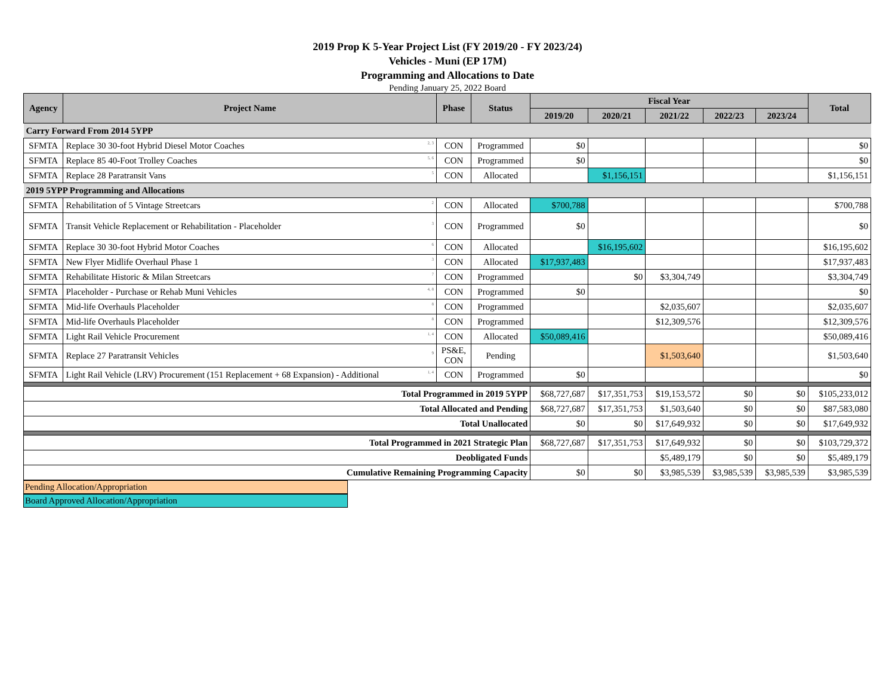2019 Prop K 5-Year Project List (FY 2019/20 - FY 2023/24)
Vehicles - Muni (EP 17M)
Programming and Allocations to Date
Pending January 25, 2022 Board
| Agency | Project Name | Phase | Status | Fiscal Year | | | | | Total |
| --- | --- | --- | --- | --- | --- | --- | --- | --- | --- |
| | | | | 2019/20 | 2020/21 | 2021/22 | 2022/23 | 2023/24 | |
| Carry Forward From 2014 5YPP | | | | | | | | | |
| SFMTA | Replace 30 30-foot Hybrid Diesel Motor Coaches <sup>2, 3</sup> | CON | Programmed | $0 | | | | | $0 |
| SFMTA | Replace 85 40-Foot Trolley Coaches <sup>5, 6</sup> | CON | Programmed | $0 | | | | | $0 |
| SFMTA | Replace 28 Paratransit Vans <sup>5</sup> | CON | Allocated | | $1,156,151 | | | | $1,156,151 |
| 2019 5YPP Programming and Allocations | | | | | | | | | |
| SFMTA | Rehabilitation of 5 Vintage Streetcars <sup>2</sup> | CON | Allocated | $700,788 | | | | | $700,788 |
| SFMTA | Transit Vehicle Replacement or Rehabilitation - Placeholder <sup>3</sup> | CON | Programmed | $0 | | | | | $0 |
| SFMTA | Replace 30 30-foot Hybrid Motor Coaches <sup>6</sup> | CON | Allocated | | $16,195,602 | | | | $16,195,602 |
| SFMTA | New Flyer Midlife Overhaul Phase 1 <sup>3</sup> | CON | Allocated | $17,937,483 | | | | | $17,937,483 |
| SFMTA | Rehabilitate Historic & Milan Streetcars <sup>7</sup> | CON | Programmed | | $0 | $3,304,749 | | | $3,304,749 |
| SFMTA | Placeholder - Purchase or Rehab Muni Vehicles <sup>4, 8</sup> | CON | Programmed | $0 | | | | | $0 |
| SFMTA | Mid-life Overhauls Placeholder <sup>8</sup> | CON | Programmed | | | $2,035,607 | | | $2,035,607 |
| SFMTA | Mid-life Overhauls Placeholder <sup>8</sup> | CON | Programmed | | | $12,309,576 | | | $12,309,576 |
| SFMTA | Light Rail Vehicle Procurement <sup>1, 4</sup> | CON | Allocated | $50,089,416 | | | | | $50,089,416 |
| SFMTA | Replace 27 Paratransit Vehicles <sup>9</sup> | PS&E, CON | Pending | | | $1,503,640 | | | $1,503,640 |
| SFMTA | Light Rail Vehicle (LRV) Procurement (151 Replacement + 68 Expansion) - Additional <sup>1, 4</sup> | CON | Programmed | $0 | | | | | $0 |
| Total Programmed in 2019 5YPP | | | | $68,727,687 | $17,351,753 | $19,153,572 | $0 | $0 | $105,233,012 |
| Total Allocated and Pending | | | | $68,727,687 | $17,351,753 | $1,503,640 | $0 | $0 | $87,583,080 |
| Total Unallocated | | | | $0 | $0 | $17,649,932 | $0 | $0 | $17,649,932 |
| Total Programmed in 2021 Strategic Plan | | | | $68,727,687 | $17,351,753 | $17,649,932 | $0 | $0 | $103,729,372 |
| Deobligated Funds | | | | | | $5,489,179 | $0 | $0 | $5,489,179 |
| Cumulative Remaining Programming Capacity | | | | $0 | $0 | $3,985,539 | $3,985,539 | $3,985,539 | $3,985,539 |
Pending Allocation/Appropriation
Board Approved Allocation/Appropriation